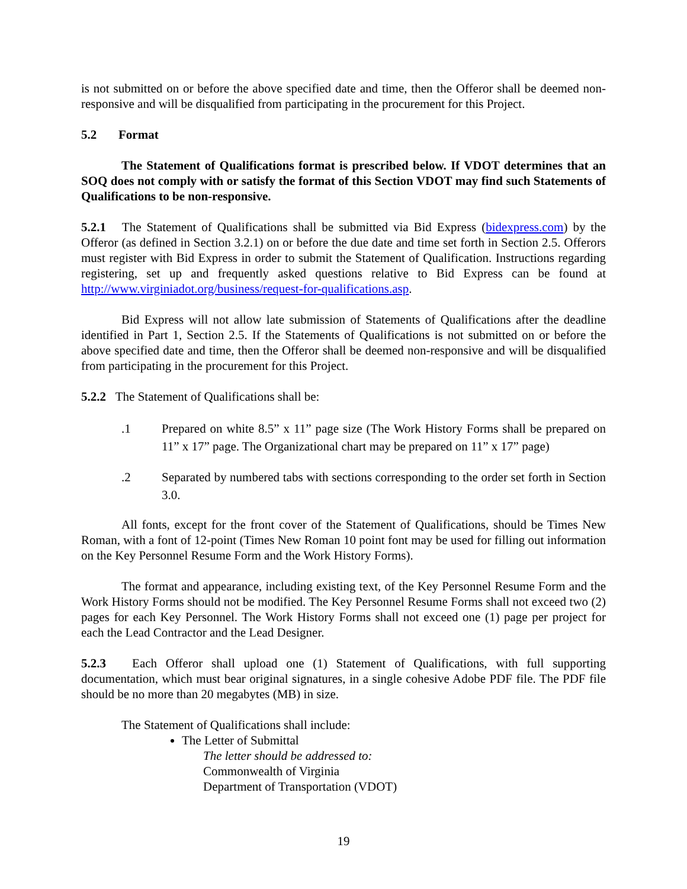is not submitted on or before the above specified date and time, then the Offeror shall be deemed non-responsive and will be disqualified from participating in the procurement for this Project.
5.2 Format
The Statement of Qualifications format is prescribed below. If VDOT determines that an SOQ does not comply with or satisfy the format of this Section VDOT may find such Statements of Qualifications to be non-responsive.
5.2.1 The Statement of Qualifications shall be submitted via Bid Express (bidexpress.com) by the Offeror (as defined in Section 3.2.1) on or before the due date and time set forth in Section 2.5. Offerors must register with Bid Express in order to submit the Statement of Qualification. Instructions regarding registering, set up and frequently asked questions relative to Bid Express can be found at http://www.virginiadot.org/business/request-for-qualifications.asp.
Bid Express will not allow late submission of Statements of Qualifications after the deadline identified in Part 1, Section 2.5. If the Statements of Qualifications is not submitted on or before the above specified date and time, then the Offeror shall be deemed non-responsive and will be disqualified from participating in the procurement for this Project.
5.2.2 The Statement of Qualifications shall be:
.1 Prepared on white 8.5” x 11” page size (The Work History Forms shall be prepared on 11” x 17” page. The Organizational chart may be prepared on 11” x 17” page)
.2 Separated by numbered tabs with sections corresponding to the order set forth in Section 3.0.
All fonts, except for the front cover of the Statement of Qualifications, should be Times New Roman, with a font of 12-point (Times New Roman 10 point font may be used for filling out information on the Key Personnel Resume Form and the Work History Forms).
The format and appearance, including existing text, of the Key Personnel Resume Form and the Work History Forms should not be modified. The Key Personnel Resume Forms shall not exceed two (2) pages for each Key Personnel. The Work History Forms shall not exceed one (1) page per project for each the Lead Contractor and the Lead Designer.
5.2.3 Each Offeror shall upload one (1) Statement of Qualifications, with full supporting documentation, which must bear original signatures, in a single cohesive Adobe PDF file. The PDF file should be no more than 20 megabytes (MB) in size.
The Statement of Qualifications shall include:
The Letter of Submittal
The letter should be addressed to:
Commonwealth of Virginia
Department of Transportation (VDOT)
19